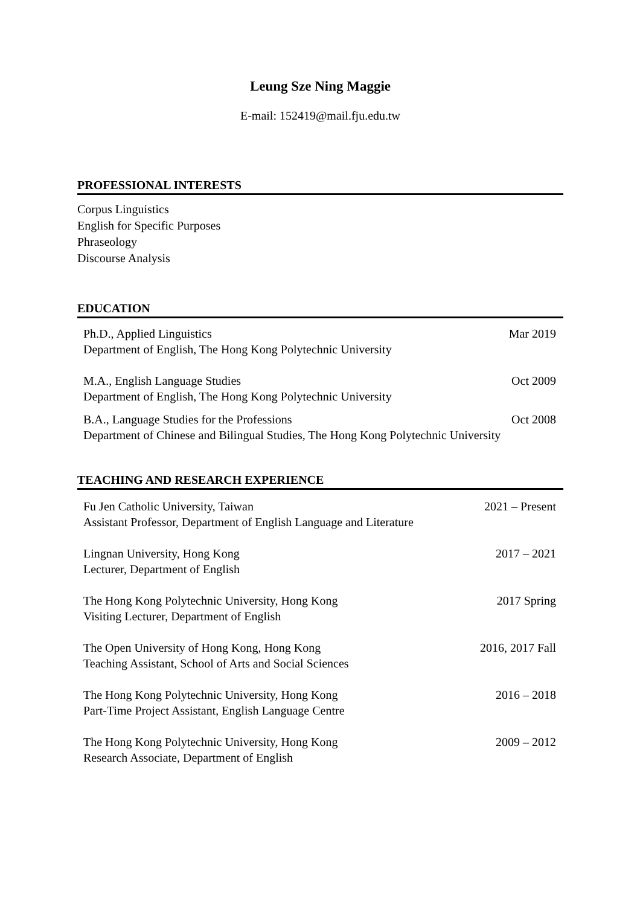Leung Sze Ning Maggie
E-mail: 152419@mail.fju.edu.tw
PROFESSIONAL INTERESTS
Corpus Linguistics
English for Specific Purposes
Phraseology
Discourse Analysis
EDUCATION
Ph.D., Applied Linguistics
Department of English, The Hong Kong Polytechnic University
Mar 2019
M.A., English Language Studies
Department of English, The Hong Kong Polytechnic University
Oct 2009
B.A., Language Studies for the Professions
Department of Chinese and Bilingual Studies, The Hong Kong Polytechnic University
Oct 2008
TEACHING AND RESEARCH EXPERIENCE
Fu Jen Catholic University, Taiwan
Assistant Professor, Department of English Language and Literature
2021 – Present
Lingnan University, Hong Kong
Lecturer, Department of English
2017 – 2021
The Hong Kong Polytechnic University, Hong Kong
Visiting Lecturer, Department of English
2017 Spring
The Open University of Hong Kong, Hong Kong
Teaching Assistant, School of Arts and Social Sciences
2016, 2017 Fall
The Hong Kong Polytechnic University, Hong Kong
Part-Time Project Assistant, English Language Centre
2016 – 2018
The Hong Kong Polytechnic University, Hong Kong
Research Associate, Department of English
2009 – 2012